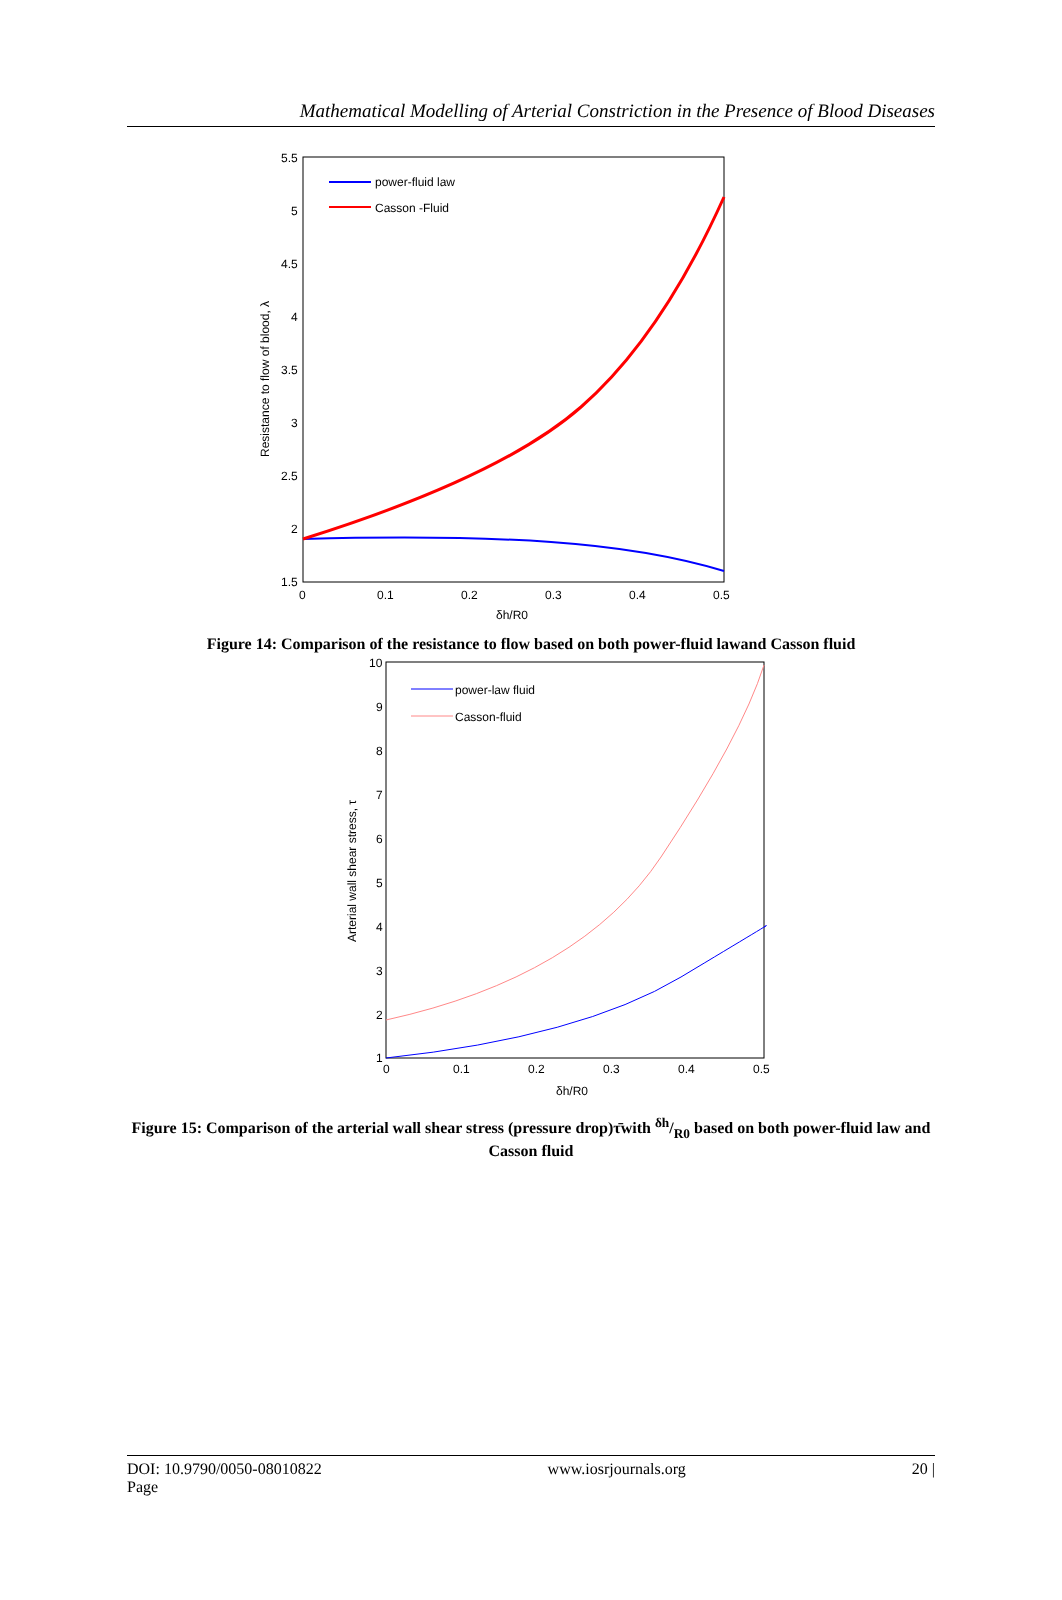Mathematical Modelling of Arterial Constriction in the Presence of Blood Diseases
5.5
5
4.5
4
3.5
3
2.5
2
1.5
0
0.1
0.2
0.3
0.4
0.5
δh/R0
Resistance to flow of blood, λ
power-fluid law
Casson -Fluid
Figure 14: Comparison of the resistance to flow based on both power-fluid lawand Casson fluid
10
9
8
7
6
5
4
3
2
1
0
0.1
0.2
0.3
0.4
0.5
δh/R0
Arterial wall shear stress, τ
power-law fluid
Casson-fluid
Figure 15: Comparison of the arterial wall shear stress (pressure drop)τ̄with δh/R0 based on both power-fluid law and Casson fluid
DOI: 10.9790/0050-08010822
Page www.iosrjournals.org 20 |